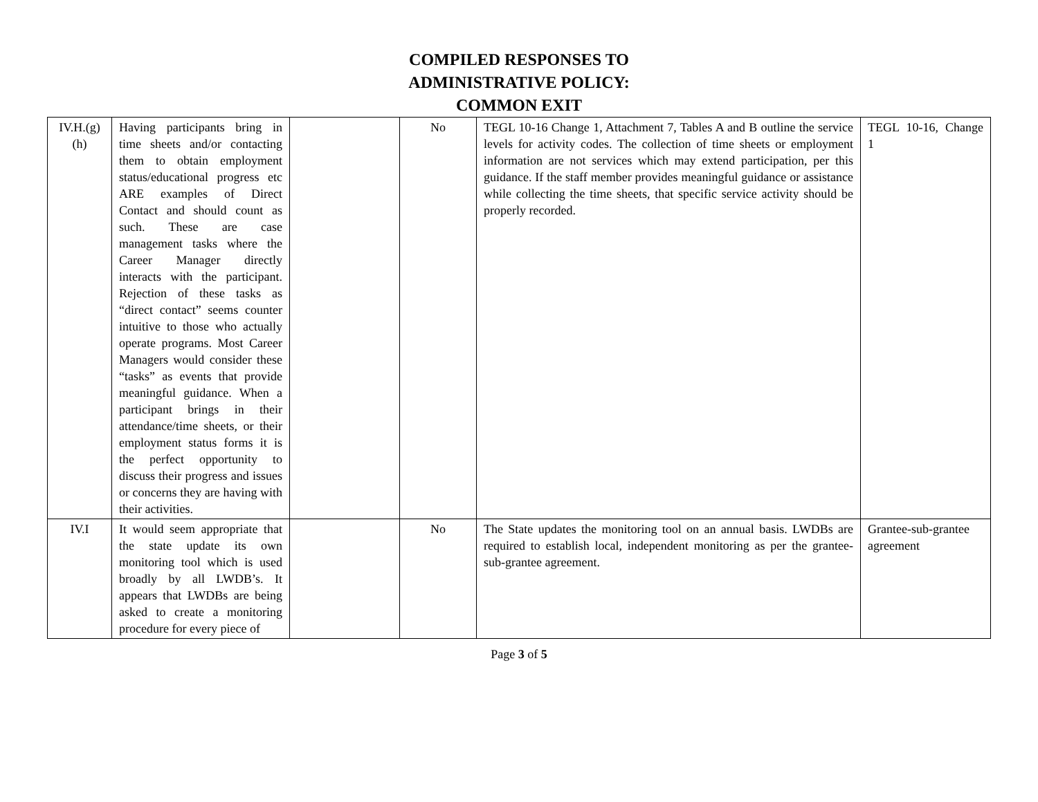COMPILED RESPONSES TO
ADMINISTRATIVE POLICY:
COMMON EXIT
| IV.H.(g) (h) | Having participants bring in time sheets and/or contacting them to obtain employment status/educational progress etc ARE examples of Direct Contact and should count as such. These are case management tasks where the Career Manager directly interacts with the participant. Rejection of these tasks as “direct contact” seems counter intuitive to those who actually operate programs. Most Career Managers would consider these “tasks” as events that provide meaningful guidance. When a participant brings in their attendance/time sheets, or their employment status forms it is the perfect opportunity to discuss their progress and issues or concerns they are having with their activities. | | No | TEGL 10-16 Change 1, Attachment 7, Tables A and B outline the service levels for activity codes. The collection of time sheets or employment information are not services which may extend participation, per this guidance. If the staff member provides meaningful guidance or assistance while collecting the time sheets, that specific service activity should be properly recorded. | TEGL 10-16, Change 1 |
| IV.I | It would seem appropriate that the state update its own monitoring tool which is used broadly by all LWDB’s. It appears that LWDBs are being asked to create a monitoring procedure for every piece of | | No | The State updates the monitoring tool on an annual basis. LWDBs are required to establish local, independent monitoring as per the grantee-sub-grantee agreement. | Grantee-sub-grantee agreement |
Page 3 of 5